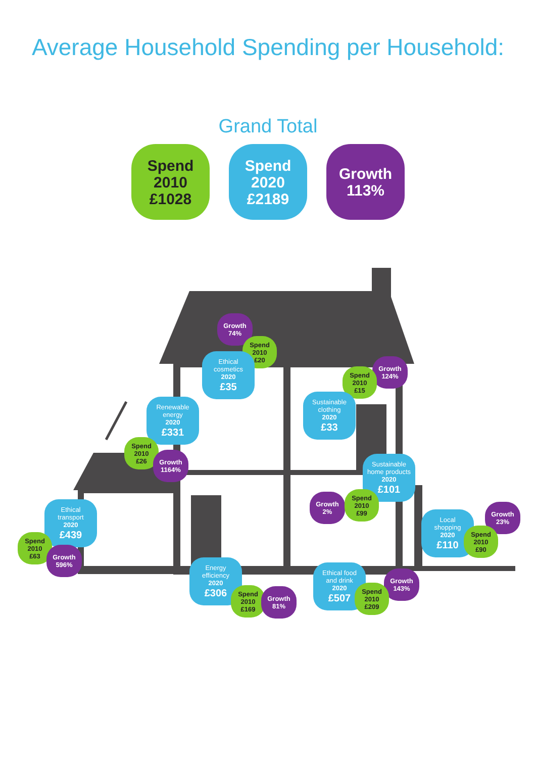Average Household Spending per Household:
Grand Total
Spend
2010
£1028
Spend
2020
£2189
Growth
113%
Growth
74%
Spend
2010
£20
Ethical
cosmetics
2020
£35
Growth
124%
Spend
2010
£15
Sustainable
clothing
2020
£33
Renewable
energy
2020
£331
Spend
2010
£26
Growth
1164%
Sustainable
home products
2020
£101
Growth
2%
Spend
2010
£99
Ethical
transport
2020
£439
Spend
2010
£63
Growth
596%
Growth
23%
Local
shopping
2020
£110
Spend
2010
£90
Energy
efficiency
2020
£306
Spend
2010
£169
Growth
81%
Ethical food
and drink
2020
£507
Growth
143%
Spend
2010
£209